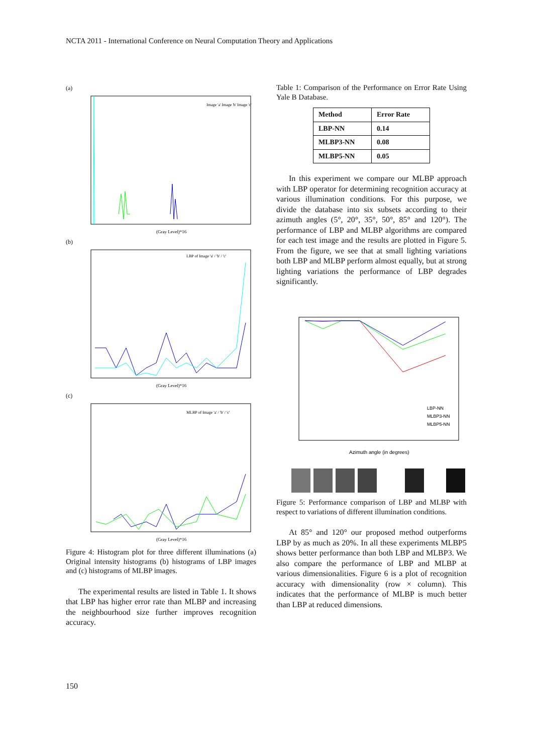NCTA 2011 - International Conference on Neural Computation Theory and Applications
(a)
(Gray Level)*16
Image 'a' Image 'b' Image 'c'
(b)
(Gray Level)*16
LBP of Image 'a' / 'b' / 'c'
(c)
(Gray Level)*16
MLBP of Image 'a' / 'b' / 'c'
Figure 4: Histogram plot for three different illuminations (a) Original intensity histograms (b) histograms of LBP images and (c) histograms of MLBP images.
The experimental results are listed in Table 1. It shows that LBP has higher error rate than MLBP and increasing the neighbourhood size further improves recognition accuracy.
Table 1: Comparison of the Performance on Error Rate Using Yale B Database.
| Method | Error Rate |
| --- | --- |
| LBP-NN | 0.14 |
| MLBP3-NN | 0.08 |
| MLBP5-NN | 0.05 |
In this experiment we compare our MLBP approach with LBP operator for determining recognition accuracy at various illumination conditions. For this purpose, we divide the database into six subsets according to their azimuth angles (5°, 20°, 35°, 50°, 85° and 120°). The performance of LBP and MLBP algorithms are compared for each test image and the results are plotted in Figure 5. From the figure, we see that at small lighting variations both LBP and MLBP perform almost equally, but at strong lighting variations the performance of LBP degrades significantly.
Azimuth angle (in degrees)
LBP-NN
MLBP3-NN
MLBP5-NN
Figure 5: Performance comparison of LBP and MLBP with respect to variations of different illumination conditions.
At 85° and 120° our proposed method outperforms LBP by as much as 20%. In all these experiments MLBP5 shows better performance than both LBP and MLBP3. We also compare the performance of LBP and MLBP at various dimensionalities. Figure 6 is a plot of recognition accuracy with dimensionality (row × column). This indicates that the performance of MLBP is much better than LBP at reduced dimensions.
150